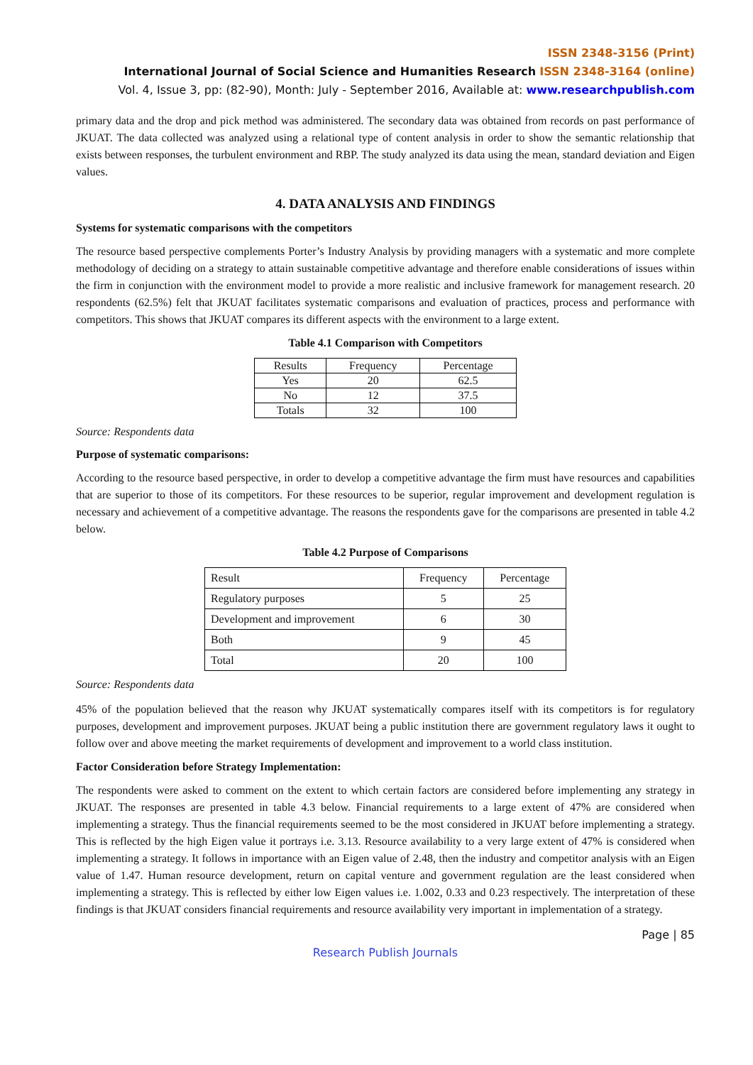ISSN 2348-3156 (Print)
International Journal of Social Science and Humanities Research ISSN 2348-3164 (online)
Vol. 4, Issue 3, pp: (82-90), Month: July - September 2016, Available at: www.researchpublish.com
primary data and the drop and pick method was administered. The secondary data was obtained from records on past performance of JKUAT. The data collected was analyzed using a relational type of content analysis in order to show the semantic relationship that exists between responses, the turbulent environment and RBP. The study analyzed its data using the mean, standard deviation and Eigen values.
4. DATA ANALYSIS AND FINDINGS
Systems for systematic comparisons with the competitors
The resource based perspective complements Porter’s Industry Analysis by providing managers with a systematic and more complete methodology of deciding on a strategy to attain sustainable competitive advantage and therefore enable considerations of issues within the firm in conjunction with the environment model to provide a more realistic and inclusive framework for management research. 20 respondents (62.5%) felt that JKUAT facilitates systematic comparisons and evaluation of practices, process and performance with competitors. This shows that JKUAT compares its different aspects with the environment to a large extent.
Table 4.1 Comparison with Competitors
| Results | Frequency | Percentage |
| Yes | 20 | 62.5 |
| No | 12 | 37.5 |
| Totals | 32 | 100 |
Source: Respondents data
Purpose of systematic comparisons:
According to the resource based perspective, in order to develop a competitive advantage the firm must have resources and capabilities that are superior to those of its competitors. For these resources to be superior, regular improvement and development regulation is necessary and achievement of a competitive advantage. The reasons the respondents gave for the comparisons are presented in table 4.2 below.
Table 4.2 Purpose of Comparisons
| Result | Frequency | Percentage |
| Regulatory purposes | 5 | 25 |
| Development and improvement | 6 | 30 |
| Both | 9 | 45 |
| Total | 20 | 100 |
Source: Respondents data
45% of the population believed that the reason why JKUAT systematically compares itself with its competitors is for regulatory purposes, development and improvement purposes. JKUAT being a public institution there are government regulatory laws it ought to follow over and above meeting the market requirements of development and improvement to a world class institution.
Factor Consideration before Strategy Implementation:
The respondents were asked to comment on the extent to which certain factors are considered before implementing any strategy in JKUAT. The responses are presented in table 4.3 below. Financial requirements to a large extent of 47% are considered when implementing a strategy. Thus the financial requirements seemed to be the most considered in JKUAT before implementing a strategy. This is reflected by the high Eigen value it portrays i.e. 3.13. Resource availability to a very large extent of 47% is considered when implementing a strategy. It follows in importance with an Eigen value of 2.48, then the industry and competitor analysis with an Eigen value of 1.47. Human resource development, return on capital venture and government regulation are the least considered when implementing a strategy. This is reflected by either low Eigen values i.e. 1.002, 0.33 and 0.23 respectively. The interpretation of these findings is that JKUAT considers financial requirements and resource availability very important in implementation of a strategy.
Page | 85
Research Publish Journals